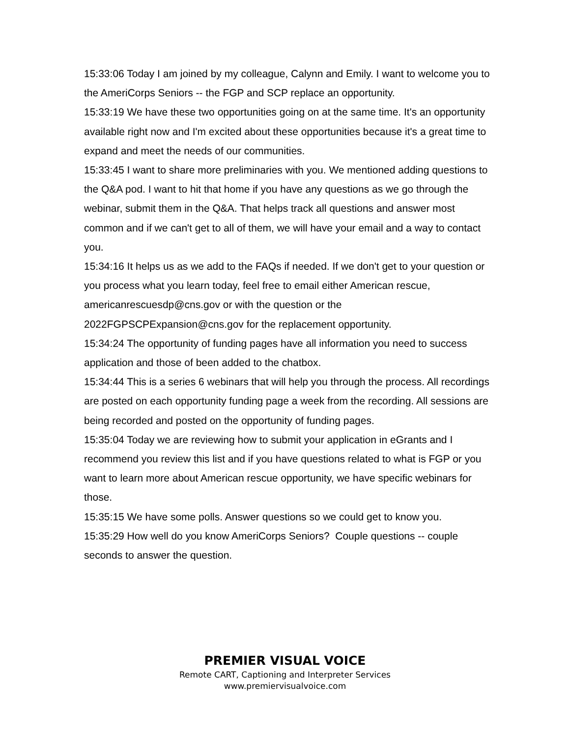15:33:06 Today I am joined by my colleague, Calynn and Emily. I want to welcome you to the AmeriCorps Seniors -- the FGP and SCP replace an opportunity.
15:33:19 We have these two opportunities going on at the same time. It's an opportunity available right now and I'm excited about these opportunities because it's a great time to expand and meet the needs of our communities.
15:33:45 I want to share more preliminaries with you. We mentioned adding questions to the Q&A pod. I want to hit that home if you have any questions as we go through the webinar, submit them in the Q&A. That helps track all questions and answer most common and if we can't get to all of them, we will have your email and a way to contact you.
15:34:16 It helps us as we add to the FAQs if needed. If we don't get to your question or you process what you learn today, feel free to email either American rescue, americanrescuesdp@cns.gov or with the question or the 2022FGPSCPExpansion@cns.gov for the replacement opportunity.
15:34:24 The opportunity of funding pages have all information you need to success application and those of been added to the chatbox.
15:34:44 This is a series 6 webinars that will help you through the process. All recordings are posted on each opportunity funding page a week from the recording. All sessions are being recorded and posted on the opportunity of funding pages.
15:35:04 Today we are reviewing how to submit your application in eGrants and I recommend you review this list and if you have questions related to what is FGP or you want to learn more about American rescue opportunity, we have specific webinars for those.
15:35:15 We have some polls. Answer questions so we could get to know you.
15:35:29 How well do you know AmeriCorps Seniors? Couple questions -- couple seconds to answer the question.
PREMIER VISUAL VOICE
Remote CART, Captioning and Interpreter Services
www.premiervisualvoice.com